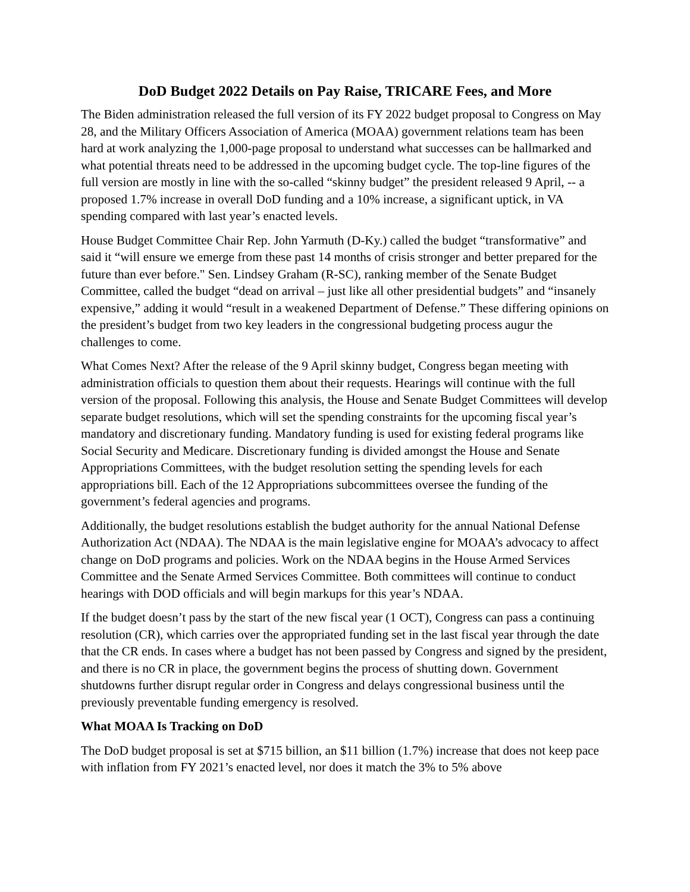DoD Budget 2022 Details on Pay Raise, TRICARE Fees, and More
The Biden administration released the full version of its FY 2022 budget proposal to Congress on May 28, and the Military Officers Association of America (MOAA) government relations team has been hard at work analyzing the 1,000-page proposal to understand what successes can be hallmarked and what potential threats need to be addressed in the upcoming budget cycle. The top-line figures of the full version are mostly in line with the so-called “skinny budget” the president released 9 April, -- a proposed 1.7% increase in overall DoD funding and a 10% increase, a significant uptick, in VA spending compared with last year’s enacted levels.
House Budget Committee Chair Rep. John Yarmuth (D-Ky.) called the budget “transformative” and said it “will ensure we emerge from these past 14 months of crisis stronger and better prepared for the future than ever before." Sen. Lindsey Graham (R-SC), ranking member of the Senate Budget Committee, called the budget “dead on arrival – just like all other presidential budgets” and “insanely expensive,” adding it would “result in a weakened Department of Defense.” These differing opinions on the president’s budget from two key leaders in the congressional budgeting process augur the challenges to come.
What Comes Next? After the release of the 9 April skinny budget, Congress began meeting with administration officials to question them about their requests. Hearings will continue with the full version of the proposal. Following this analysis, the House and Senate Budget Committees will develop separate budget resolutions, which will set the spending constraints for the upcoming fiscal year’s mandatory and discretionary funding. Mandatory funding is used for existing federal programs like Social Security and Medicare. Discretionary funding is divided amongst the House and Senate Appropriations Committees, with the budget resolution setting the spending levels for each appropriations bill. Each of the 12 Appropriations subcommittees oversee the funding of the government’s federal agencies and programs.
Additionally, the budget resolutions establish the budget authority for the annual National Defense Authorization Act (NDAA). The NDAA is the main legislative engine for MOAA’s advocacy to affect change on DoD programs and policies. Work on the NDAA begins in the House Armed Services Committee and the Senate Armed Services Committee. Both committees will continue to conduct hearings with DOD officials and will begin markups for this year’s NDAA.
If the budget doesn’t pass by the start of the new fiscal year (1 OCT), Congress can pass a continuing resolution (CR), which carries over the appropriated funding set in the last fiscal year through the date that the CR ends. In cases where a budget has not been passed by Congress and signed by the president, and there is no CR in place, the government begins the process of shutting down. Government shutdowns further disrupt regular order in Congress and delays congressional business until the previously preventable funding emergency is resolved.
What MOAA Is Tracking on DoD
The DoD budget proposal is set at $715 billion, an $11 billion (1.7%) increase that does not keep pace with inflation from FY 2021’s enacted level, nor does it match the 3% to 5% above